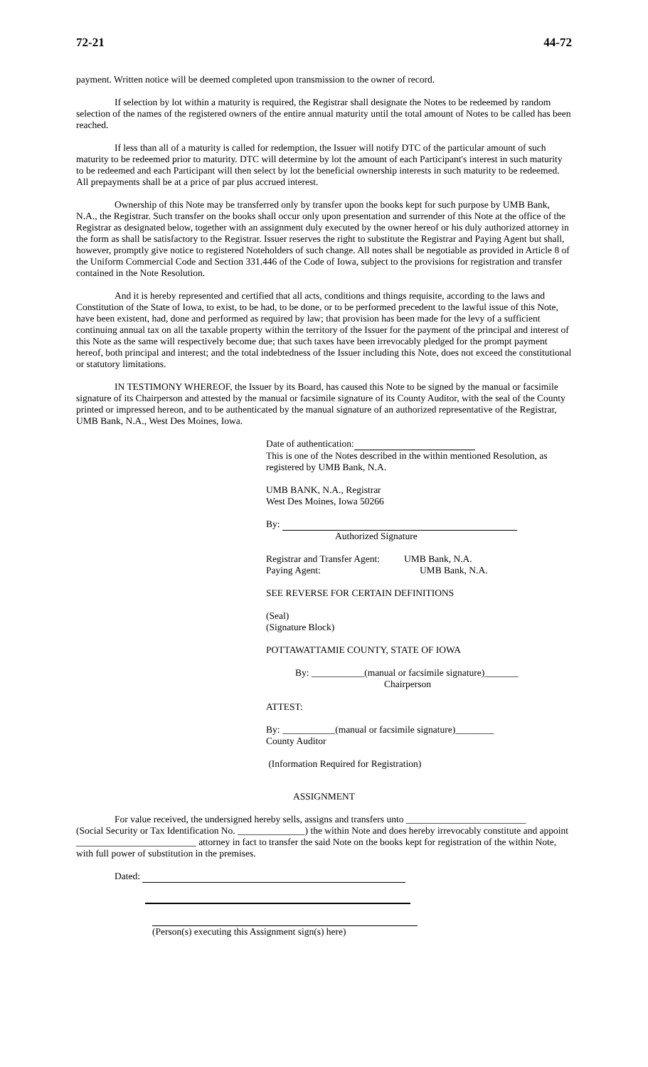72-21 44-72
payment. Written notice will be deemed completed upon transmission to the owner of record.
If selection by lot within a maturity is required, the Registrar shall designate the Notes to be redeemed by random selection of the names of the registered owners of the entire annual maturity until the total amount of Notes to be called has been reached.
If less than all of a maturity is called for redemption, the Issuer will notify DTC of the particular amount of such maturity to be redeemed prior to maturity. DTC will determine by lot the amount of each Participant's interest in such maturity to be redeemed and each Participant will then select by lot the beneficial ownership interests in such maturity to be redeemed. All prepayments shall be at a price of par plus accrued interest.
Ownership of this Note may be transferred only by transfer upon the books kept for such purpose by UMB Bank, N.A., the Registrar. Such transfer on the books shall occur only upon presentation and surrender of this Note at the office of the Registrar as designated below, together with an assignment duly executed by the owner hereof or his duly authorized attorney in the form as shall be satisfactory to the Registrar. Issuer reserves the right to substitute the Registrar and Paying Agent but shall, however, promptly give notice to registered Noteholders of such change. All notes shall be negotiable as provided in Article 8 of the Uniform Commercial Code and Section 331.446 of the Code of Iowa, subject to the provisions for registration and transfer contained in the Note Resolution.
And it is hereby represented and certified that all acts, conditions and things requisite, according to the laws and Constitution of the State of Iowa, to exist, to be had, to be done, or to be performed precedent to the lawful issue of this Note, have been existent, had, done and performed as required by law; that provision has been made for the levy of a sufficient continuing annual tax on all the taxable property within the territory of the Issuer for the payment of the principal and interest of this Note as the same will respectively become due; that such taxes have been irrevocably pledged for the prompt payment hereof, both principal and interest; and the total indebtedness of the Issuer including this Note, does not exceed the constitutional or statutory limitations.
IN TESTIMONY WHEREOF, the Issuer by its Board, has caused this Note to be signed by the manual or facsimile signature of its Chairperson and attested by the manual or facsimile signature of its County Auditor, with the seal of the County printed or impressed hereon, and to be authenticated by the manual signature of an authorized representative of the Registrar, UMB Bank, N.A., West Des Moines, Iowa.
Date of authentication:
This is one of the Notes described in the within mentioned Resolution, as registered by UMB Bank, N.A.
UMB BANK, N.A., Registrar
West Des Moines, Iowa 50266
By:
Authorized Signature
Registrar and Transfer Agent: UMB Bank, N.A.
Paying Agent: UMB Bank, N.A.
SEE REVERSE FOR CERTAIN DEFINITIONS
(Seal)
(Signature Block)
POTTAWATTAMIE COUNTY, STATE OF IOWA
By: ___________(manual or facsimile signature)_______
Chairperson
ATTEST:
By: ___________(manual or facsimile signature)________
County Auditor
(Information Required for Registration)
ASSIGNMENT
For value received, the undersigned hereby sells, assigns and transfers unto _________________________
(Social Security or Tax Identification No. ______________) the within Note and does hereby irrevocably constitute and appoint _________________________ attorney in fact to transfer the said Note on the books kept for registration of the within Note, with full power of substitution in the premises.
Dated:
(Person(s) executing this Assignment sign(s) here)